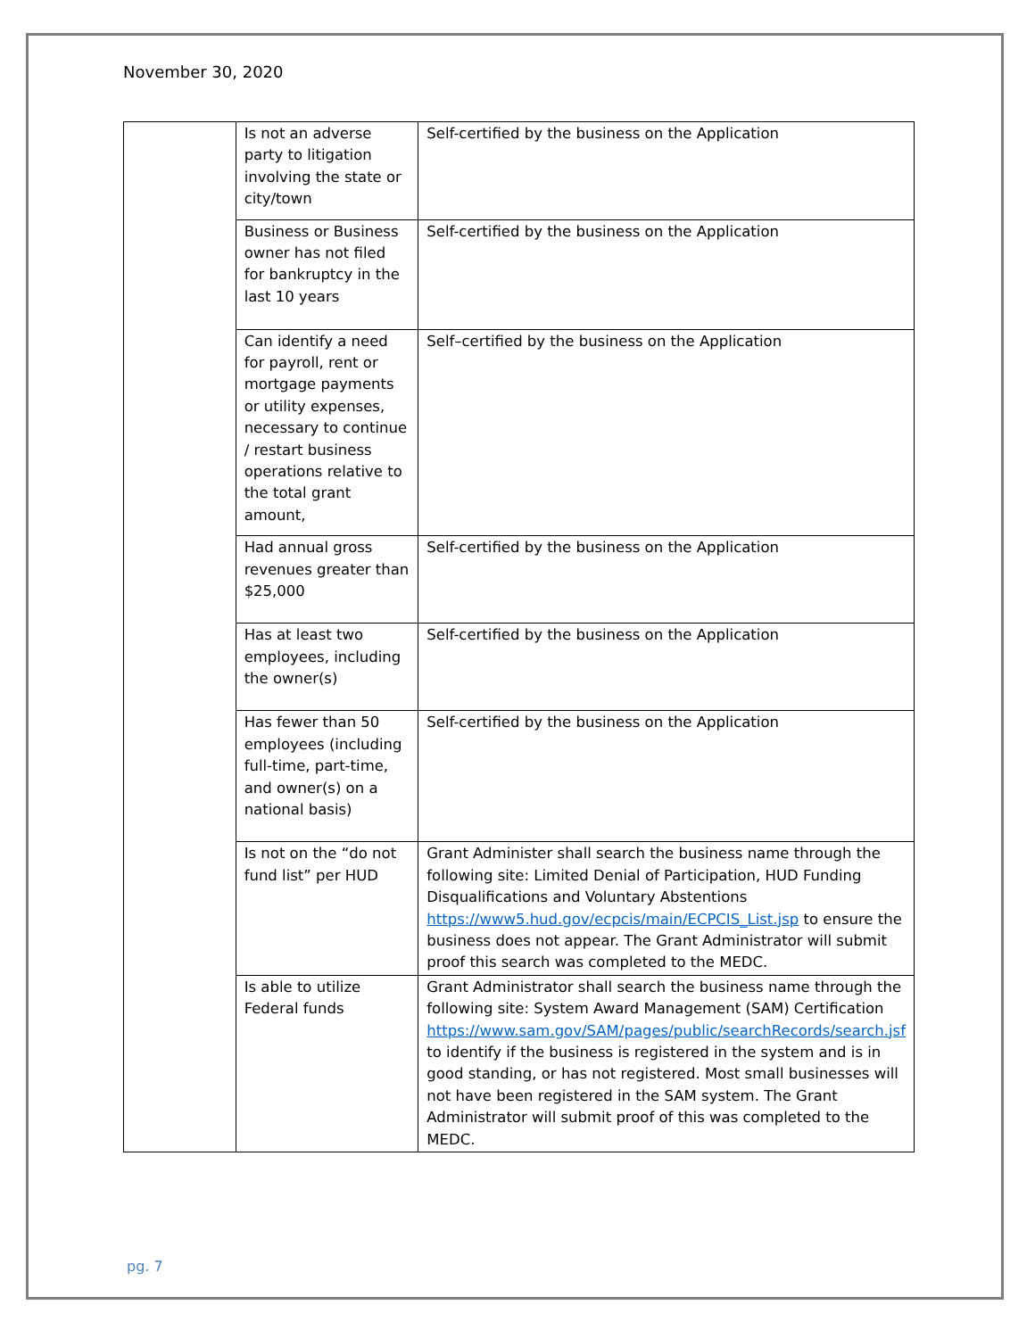November 30, 2020
| | Is not an adverse party to litigation involving the state or city/town | Self-certified by the business on the Application |
| | Business or Business owner has not filed for bankruptcy in the last 10 years | Self-certified by the business on the Application |
| | Can identify a need for payroll, rent or mortgage payments or utility expenses, necessary to continue / restart business operations relative to the total grant amount, | Self–certified by the business on the Application |
| | Had annual gross revenues greater than $25,000 | Self-certified by the business on the Application |
| | Has at least two employees, including the owner(s) | Self-certified by the business on the Application |
| | Has fewer than 50 employees (including full-time, part-time, and owner(s) on a national basis) | Self-certified by the business on the Application |
| | Is not on the “do not fund list” per HUD | Grant Administer shall search the business name through the following site: Limited Denial of Participation, HUD Funding Disqualifications and Voluntary Abstentions https://www5.hud.gov/ecpcis/main/ECPCIS_List.jsp to ensure the business does not appear. The Grant Administrator will submit proof this search was completed to the MEDC. |
| | Is able to utilize Federal funds | Grant Administrator shall search the business name through the following site: System Award Management (SAM) Certification https://www.sam.gov/SAM/pages/public/searchRecords/search.jsf to identify if the business is registered in the system and is in good standing, or has not registered. Most small businesses will not have been registered in the SAM system. The Grant Administrator will submit proof of this was completed to the MEDC. |
pg. 7